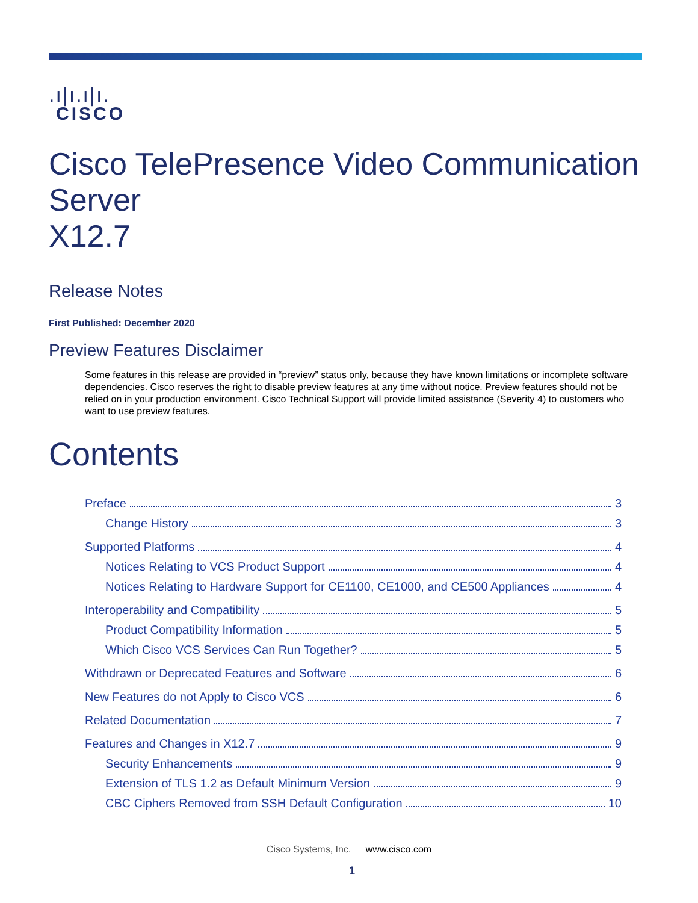.ı|ı.ı|ı.
CISCO
Cisco TelePresence Video Communication Server
X12.7
Release Notes
First Published: December 2020
Preview Features Disclaimer
Some features in this release are provided in “preview” status only, because they have known limitations or incomplete software dependencies. Cisco reserves the right to disable preview features at any time without notice. Preview features should not be relied on in your production environment. Cisco Technical Support will provide limited assistance (Severity 4) to customers who want to use preview features.
Contents
Preface 3
Change History 3
Supported Platforms 4
Notices Relating to VCS Product Support 4
Notices Relating to Hardware Support for CE1100, CE1000, and CE500 Appliances 4
Interoperability and Compatibility 5
Product Compatibility Information 5
Which Cisco VCS Services Can Run Together? 5
Withdrawn or Deprecated Features and Software 6
New Features do not Apply to Cisco VCS 6
Related Documentation 7
Features and Changes in X12.7 9
Security Enhancements 9
Extension of TLS 1.2 as Default Minimum Version 9
CBC Ciphers Removed from SSH Default Configuration 10
Cisco Systems, Inc. www.cisco.com
1